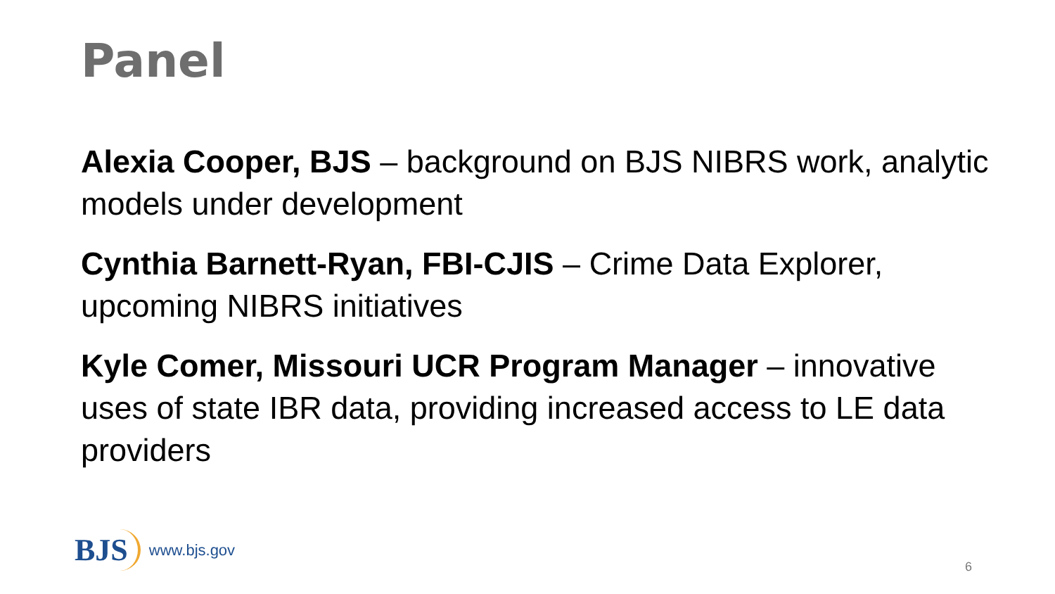Panel
Alexia Cooper, BJS – background on BJS NIBRS work, analytic models under development
Cynthia Barnett-Ryan, FBI-CJIS – Crime Data Explorer, upcoming NIBRS initiatives
Kyle Comer, Missouri UCR Program Manager – innovative uses of state IBR data, providing increased access to LE data providers
BJS www.bjs.gov
6